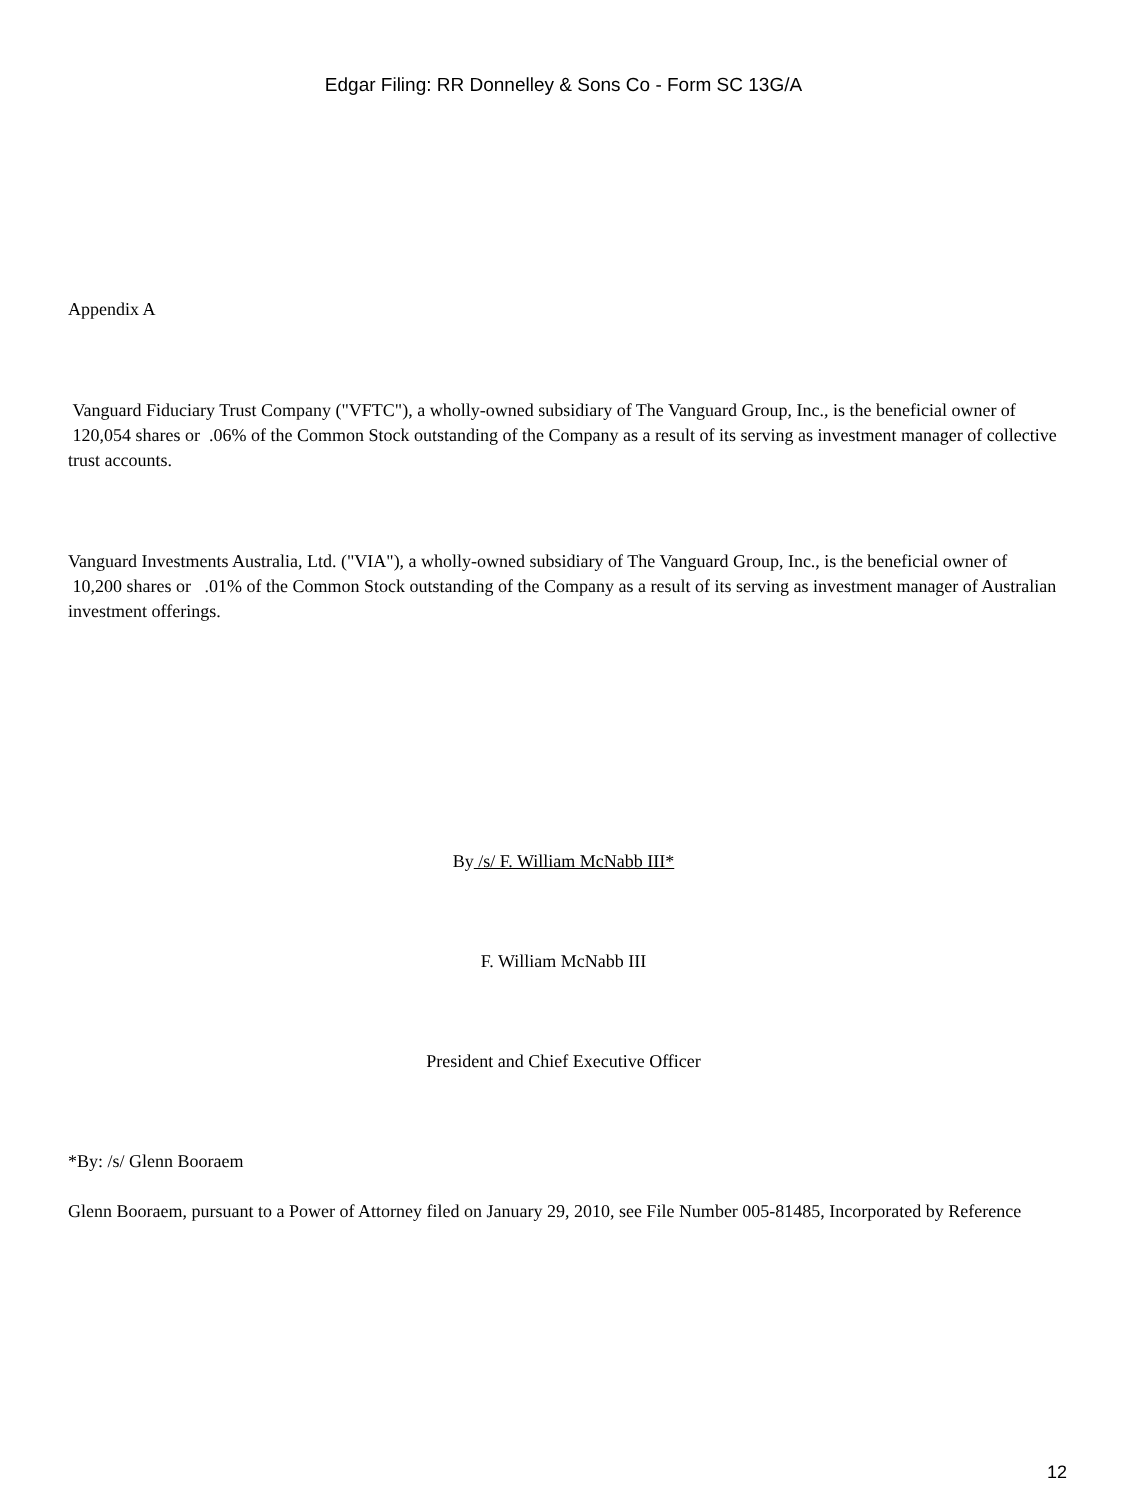Edgar Filing: RR Donnelley & Sons Co - Form SC 13G/A
Appendix A
Vanguard Fiduciary Trust Company ("VFTC"), a wholly-owned subsidiary of The Vanguard Group, Inc., is the beneficial owner of 120,054 shares or .06% of the Common Stock outstanding of the Company as a result of its serving as investment manager of collective trust accounts.
Vanguard Investments Australia, Ltd. ("VIA"), a wholly-owned subsidiary of The Vanguard Group, Inc., is the beneficial owner of 10,200 shares or .01% of the Common Stock outstanding of the Company as a result of its serving as investment manager of Australian investment offerings.
By /s/ F. William McNabb III*
F. William McNabb III
President and Chief Executive Officer
*By: /s/ Glenn Booraem
Glenn Booraem, pursuant to a Power of Attorney filed on January 29, 2010, see File Number 005-81485, Incorporated by Reference
12